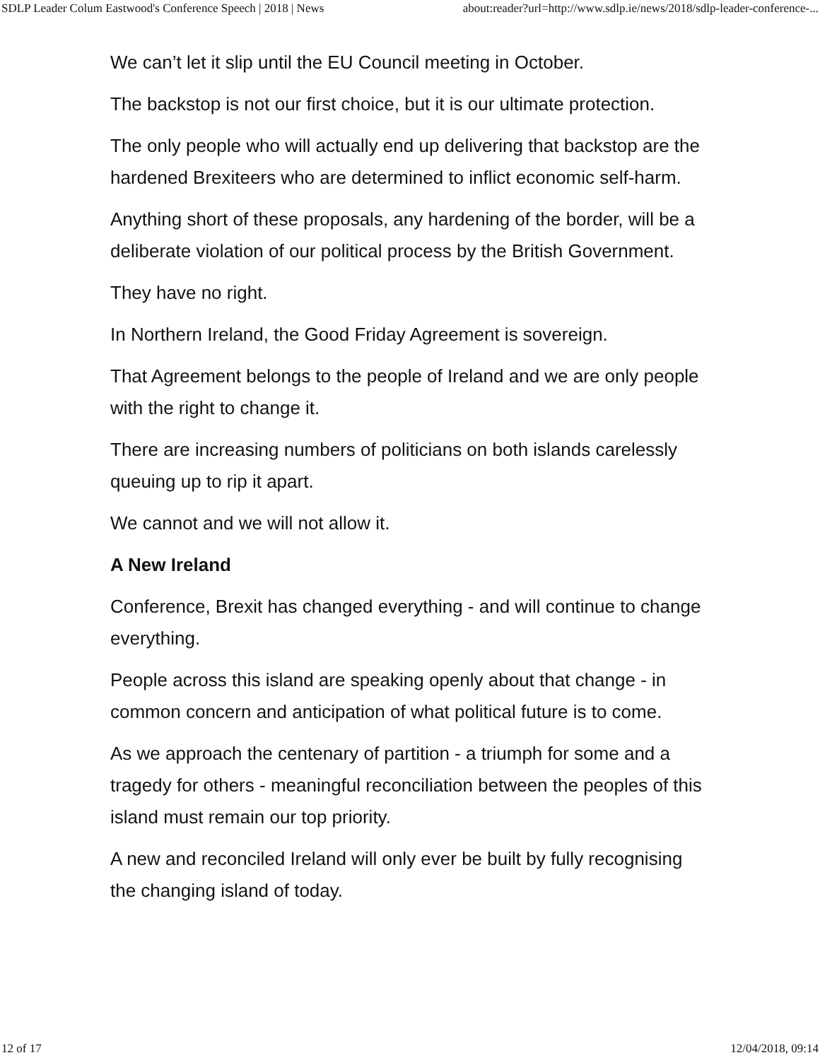SDLP Leader Colum Eastwood's Conference Speech | 2018 | News about:reader?url=http://www.sdlp.ie/news/2018/sdlp-leader-conference-...
We can’t let it slip until the EU Council meeting in October.
The backstop is not our first choice, but it is our ultimate protection.
The only people who will actually end up delivering that backstop are the hardened Brexiteers who are determined to inflict economic self-harm.
Anything short of these proposals, any hardening of the border, will be a deliberate violation of our political process by the British Government.
They have no right.
In Northern Ireland, the Good Friday Agreement is sovereign.
That Agreement belongs to the people of Ireland and we are only people with the right to change it.
There are increasing numbers of politicians on both islands carelessly queuing up to rip it apart.
We cannot and we will not allow it.
A New Ireland
Conference, Brexit has changed everything - and will continue to change everything.
People across this island are speaking openly about that change - in common concern and anticipation of what political future is to come.
As we approach the centenary of partition - a triumph for some and a tragedy for others - meaningful reconciliation between the peoples of this island must remain our top priority.
A new and reconciled Ireland will only ever be built by fully recognising the changing island of today.
12 of 17 12/04/2018, 09:14